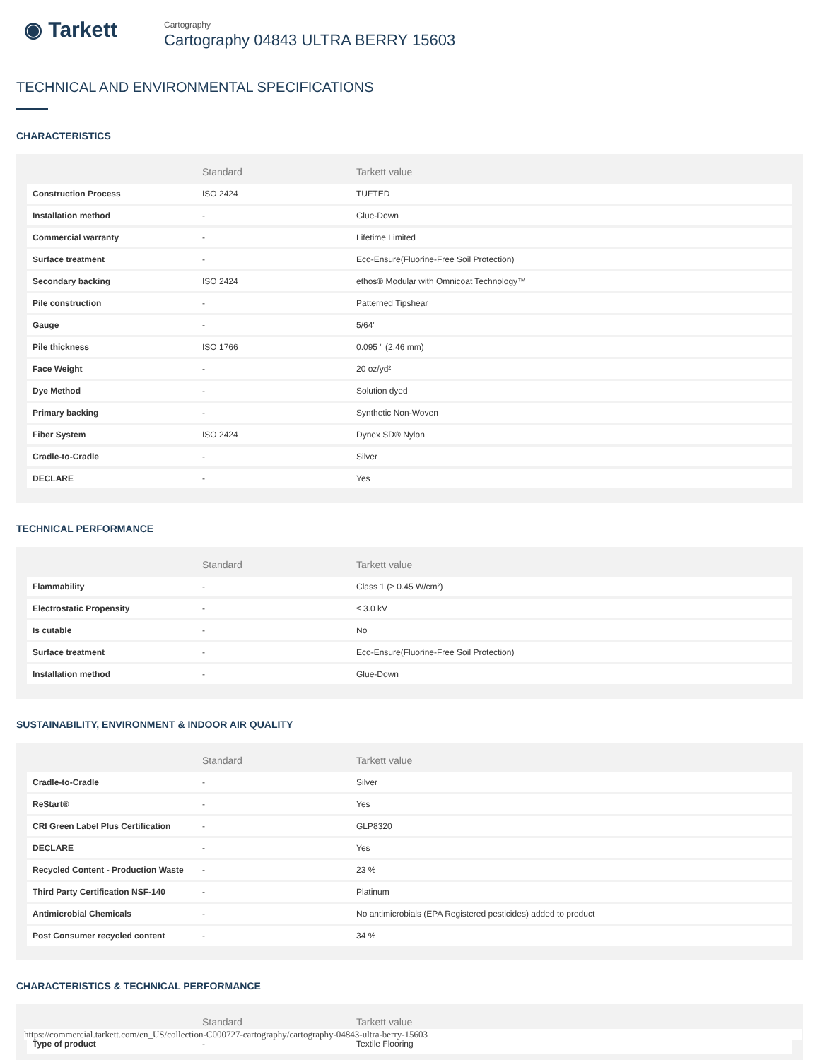◉ Tarkett
Cartography
Cartography 04843 ULTRA BERRY 15603
TECHNICAL AND ENVIRONMENTAL SPECIFICATIONS
CHARACTERISTICS
| | Standard | Tarkett value |
| --- | --- | --- |
| Construction Process | ISO 2424 | TUFTED |
| Installation method | - | Glue-Down |
| Commercial warranty | - | Lifetime Limited |
| Surface treatment | - | Eco-Ensure(Fluorine-Free Soil Protection) |
| Secondary backing | ISO 2424 | ethos® Modular with Omnicoat Technology™ |
| Pile construction | - | Patterned Tipshear |
| Gauge | - | 5/64" |
| Pile thickness | ISO 1766 | 0.095 " (2.46 mm) |
| Face Weight | - | 20 oz/yd² |
| Dye Method | - | Solution dyed |
| Primary backing | - | Synthetic Non-Woven |
| Fiber System | ISO 2424 | Dynex SD® Nylon |
| Cradle-to-Cradle | - | Silver |
| DECLARE | - | Yes |
TECHNICAL PERFORMANCE
| | Standard | Tarkett value |
| --- | --- | --- |
| Flammability | - | Class 1 (≥ 0.45 W/cm²) |
| Electrostatic Propensity | - | ≤ 3.0 kV |
| Is cutable | - | No |
| Surface treatment | - | Eco-Ensure(Fluorine-Free Soil Protection) |
| Installation method | - | Glue-Down |
SUSTAINABILITY, ENVIRONMENT & INDOOR AIR QUALITY
| | Standard | Tarkett value |
| --- | --- | --- |
| Cradle-to-Cradle | - | Silver |
| ReStart® | - | Yes |
| CRI Green Label Plus Certification | - | GLP8320 |
| DECLARE | - | Yes |
| Recycled Content - Production Waste | - | 23 % |
| Third Party Certification NSF-140 | - | Platinum |
| Antimicrobial Chemicals | - | No antimicrobials (EPA Registered pesticides) added to product |
| Post Consumer recycled content | - | 34 % |
CHARACTERISTICS & TECHNICAL PERFORMANCE
| | Standard | Tarkett value |
| --- | --- | --- |
| Type of product | - | Textile Flooring |
https://commercial.tarkett.com/en_US/collection-C000727-cartography/cartography-04843-ultra-berry-15603